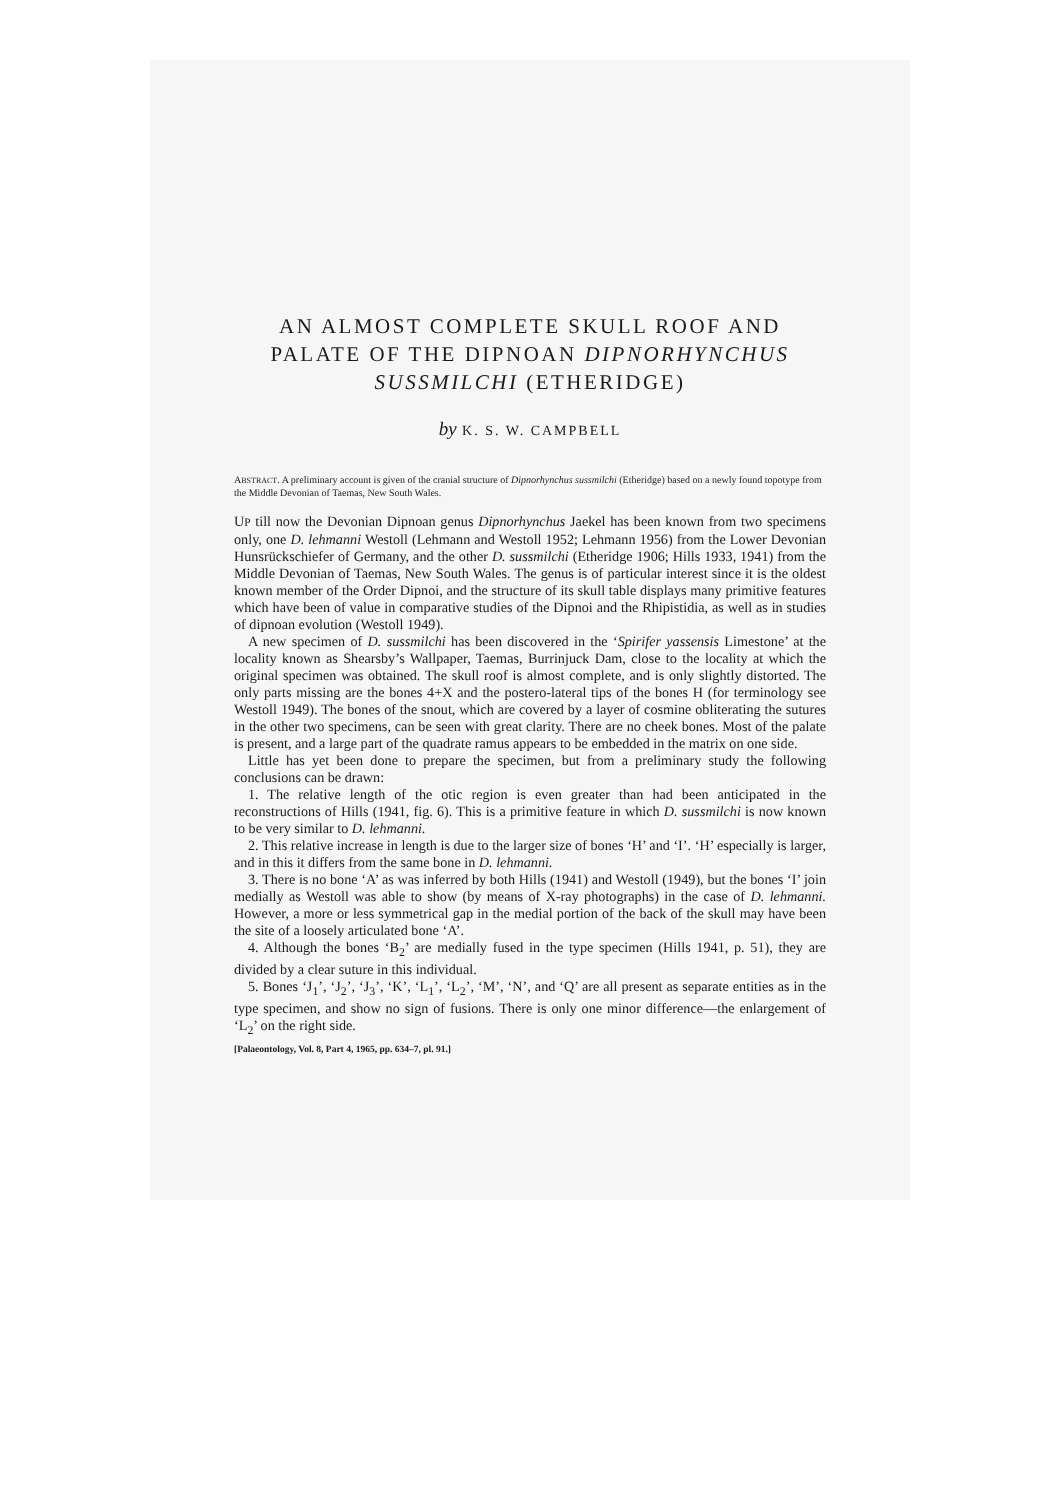AN ALMOST COMPLETE SKULL ROOF AND PALATE OF THE DIPNOAN DIPNORHYNCHUS SUSSMILCHI (ETHERIDGE)
by K. S. W. CAMPBELL
ABSTRACT. A preliminary account is given of the cranial structure of Dipnorhynchus sussmilchi (Etheridge) based on a newly found topotype from the Middle Devonian of Taemas, New South Wales.
UP till now the Devonian Dipnoan genus Dipnorhynchus Jaekel has been known from two specimens only, one D. lehmanni Westoll (Lehmann and Westoll 1952; Lehmann 1956) from the Lower Devonian Hunsrückschiefer of Germany, and the other D. sussmilchi (Etheridge 1906; Hills 1933, 1941) from the Middle Devonian of Taemas, New South Wales. The genus is of particular interest since it is the oldest known member of the Order Dipnoi, and the structure of its skull table displays many primitive features which have been of value in comparative studies of the Dipnoi and the Rhipistidia, as well as in studies of dipnoan evolution (Westoll 1949).
A new specimen of D. sussmilchi has been discovered in the ‘Spirifer yassensis Limestone’ at the locality known as Shearsby’s Wallpaper, Taemas, Burrinjuck Dam, close to the locality at which the original specimen was obtained. The skull roof is almost complete, and is only slightly distorted. The only parts missing are the bones 4+X and the postero-lateral tips of the bones H (for terminology see Westoll 1949). The bones of the snout, which are covered by a layer of cosmine obliterating the sutures in the other two specimens, can be seen with great clarity. There are no cheek bones. Most of the palate is present, and a large part of the quadrate ramus appears to be embedded in the matrix on one side.
Little has yet been done to prepare the specimen, but from a preliminary study the following conclusions can be drawn:
1. The relative length of the otic region is even greater than had been anticipated in the reconstructions of Hills (1941, fig. 6). This is a primitive feature in which D. sussmilchi is now known to be very similar to D. lehmanni.
2. This relative increase in length is due to the larger size of bones ‘H’ and ‘I’. ‘H’ especially is larger, and in this it differs from the same bone in D. lehmanni.
3. There is no bone ‘A’ as was inferred by both Hills (1941) and Westoll (1949), but the bones ‘I’ join medially as Westoll was able to show (by means of X-ray photographs) in the case of D. lehmanni. However, a more or less symmetrical gap in the medial portion of the back of the skull may have been the site of a loosely articulated bone ‘A’.
4. Although the bones ‘B<sub>2</sub>’ are medially fused in the type specimen (Hills 1941, p. 51), they are divided by a clear suture in this individual.
5. Bones ‘J<sub>1</sub>’, ‘J<sub>2</sub>’, ‘J<sub>3</sub>’, ‘K’, ‘L<sub>1</sub>’, ‘L<sub>2</sub>’, ‘M’, ‘N’, and ‘Q’ are all present as separate entities as in the type specimen, and show no sign of fusions. There is only one minor difference—the enlargement of ‘L<sub>2</sub>’ on the right side.
[Palaeontology, Vol. 8, Part 4, 1965, pp. 634–7, pl. 91.]